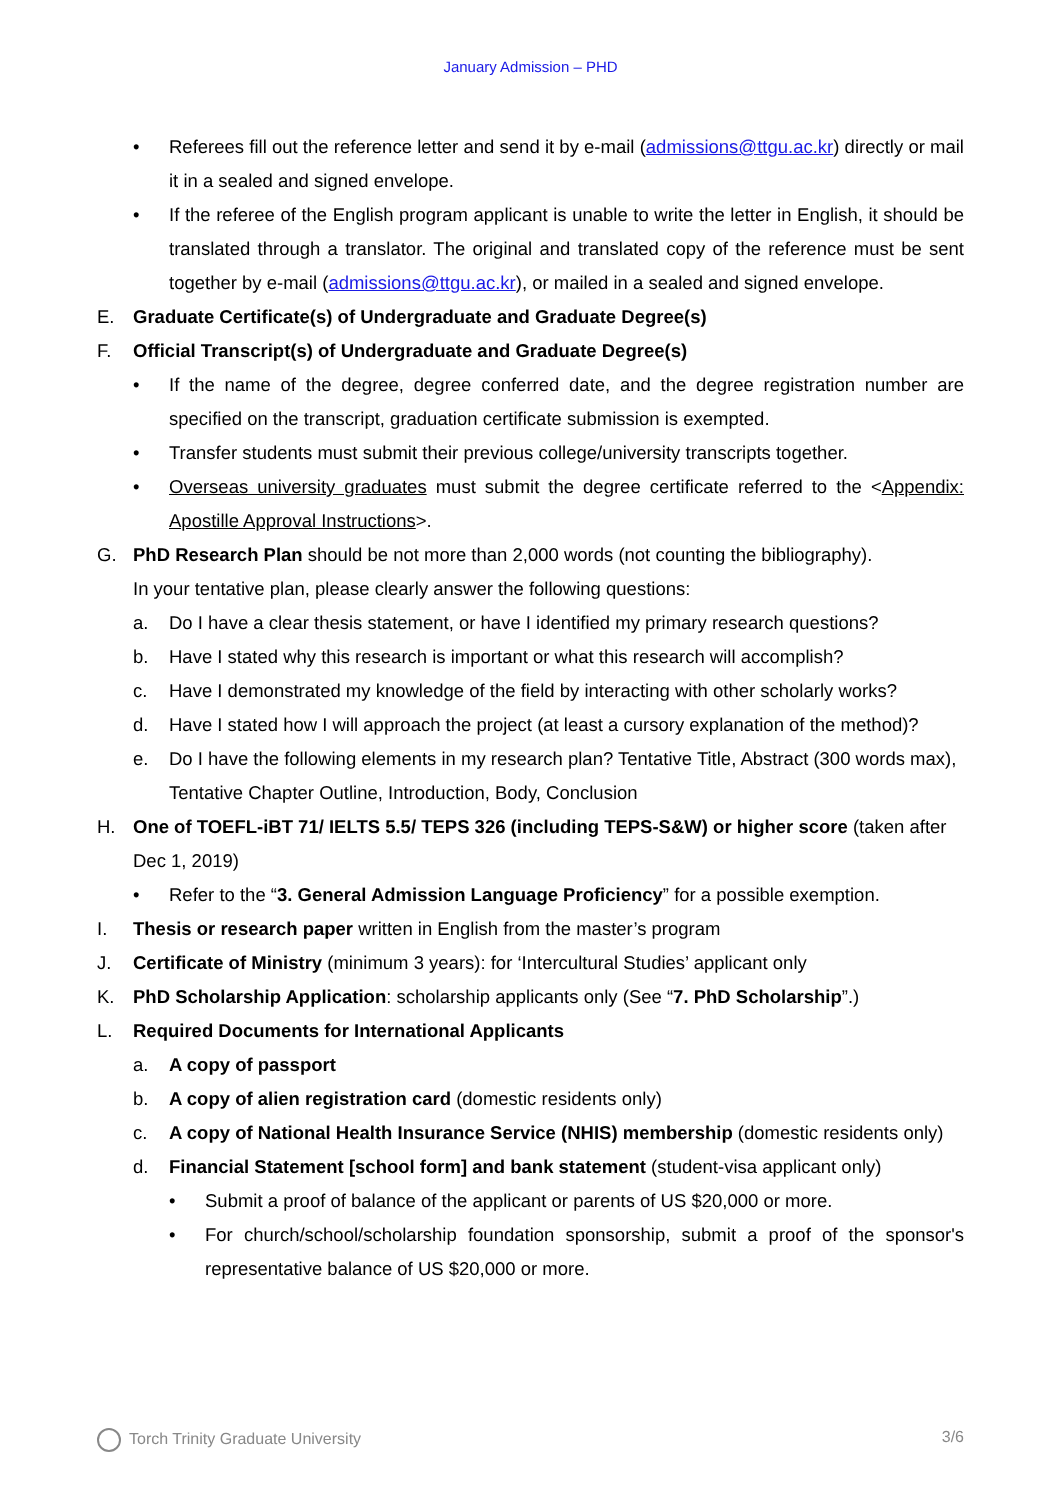January Admission – PHD
• Referees fill out the reference letter and send it by e-mail (admissions@ttgu.ac.kr) directly or mail it in a sealed and signed envelope.
• If the referee of the English program applicant is unable to write the letter in English, it should be translated through a translator. The original and translated copy of the reference must be sent together by e-mail (admissions@ttgu.ac.kr), or mailed in a sealed and signed envelope.
E. Graduate Certificate(s) of Undergraduate and Graduate Degree(s)
F. Official Transcript(s) of Undergraduate and Graduate Degree(s)
• If the name of the degree, degree conferred date, and the degree registration number are specified on the transcript, graduation certificate submission is exempted.
• Transfer students must submit their previous college/university transcripts together.
• Overseas university graduates must submit the degree certificate referred to the <Appendix: Apostille Approval Instructions>.
G. PhD Research Plan should be not more than 2,000 words (not counting the bibliography).
In your tentative plan, please clearly answer the following questions:
a. Do I have a clear thesis statement, or have I identified my primary research questions?
b. Have I stated why this research is important or what this research will accomplish?
c. Have I demonstrated my knowledge of the field by interacting with other scholarly works?
d. Have I stated how I will approach the project (at least a cursory explanation of the method)?
e. Do I have the following elements in my research plan? Tentative Title, Abstract (300 words max), Tentative Chapter Outline, Introduction, Body, Conclusion
H. One of TOEFL-iBT 71/ IELTS 5.5/ TEPS 326 (including TEPS-S&W) or higher score (taken after Dec 1, 2019)
• Refer to the “3. General Admission Language Proficiency” for a possible exemption.
I. Thesis or research paper written in English from the master’s program
J. Certificate of Ministry (minimum 3 years): for ‘Intercultural Studies’ applicant only
K. PhD Scholarship Application: scholarship applicants only (See “7. PhD Scholarship”.)
L. Required Documents for International Applicants
a. A copy of passport
b. A copy of alien registration card (domestic residents only)
c. A copy of National Health Insurance Service (NHIS) membership (domestic residents only)
d. Financial Statement [school form] and bank statement (student-visa applicant only)
• Submit a proof of balance of the applicant or parents of US $20,000 or more.
• For church/school/scholarship foundation sponsorship, submit a proof of the sponsor's representative balance of US $20,000 or more.
Torch Trinity Graduate University 3/6